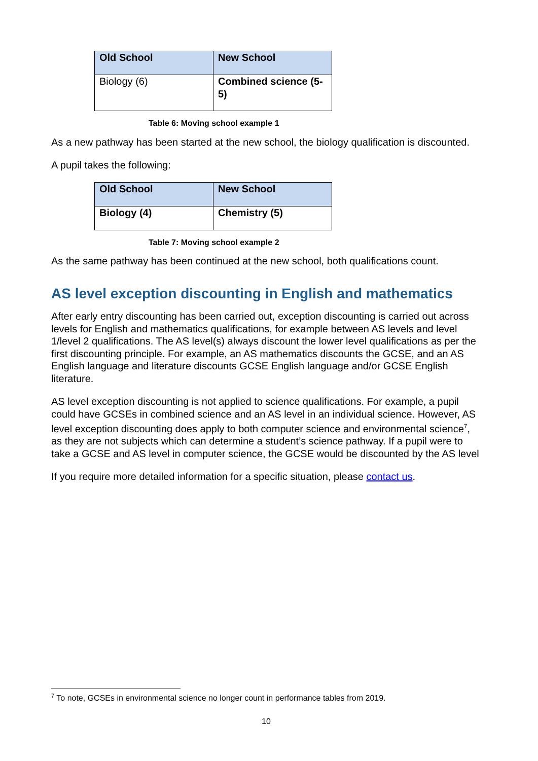| Old School | New School |
| --- | --- |
| Biology (6) | Combined science (5-5) |
Table 6: Moving school example 1
As a new pathway has been started at the new school, the biology qualification is discounted.
A pupil takes the following:
| Old School | New School |
| --- | --- |
| Biology (4) | Chemistry (5) |
Table 7: Moving school example 2
As the same pathway has been continued at the new school, both qualifications count.
AS level exception discounting in English and mathematics
After early entry discounting has been carried out, exception discounting is carried out across levels for English and mathematics qualifications, for example between AS levels and level 1/level 2 qualifications. The AS level(s) always discount the lower level qualifications as per the first discounting principle. For example, an AS mathematics discounts the GCSE, and an AS English language and literature discounts GCSE English language and/or GCSE English literature.
AS level exception discounting is not applied to science qualifications. For example, a pupil could have GCSEs in combined science and an AS level in an individual science. However, AS level exception discounting does apply to both computer science and environmental science<sup>7</sup>, as they are not subjects which can determine a student’s science pathway. If a pupil were to take a GCSE and AS level in computer science, the GCSE would be discounted by the AS level
If you require more detailed information for a specific situation, please contact us.
<sup>7</sup> To note, GCSEs in environmental science no longer count in performance tables from 2019.
10